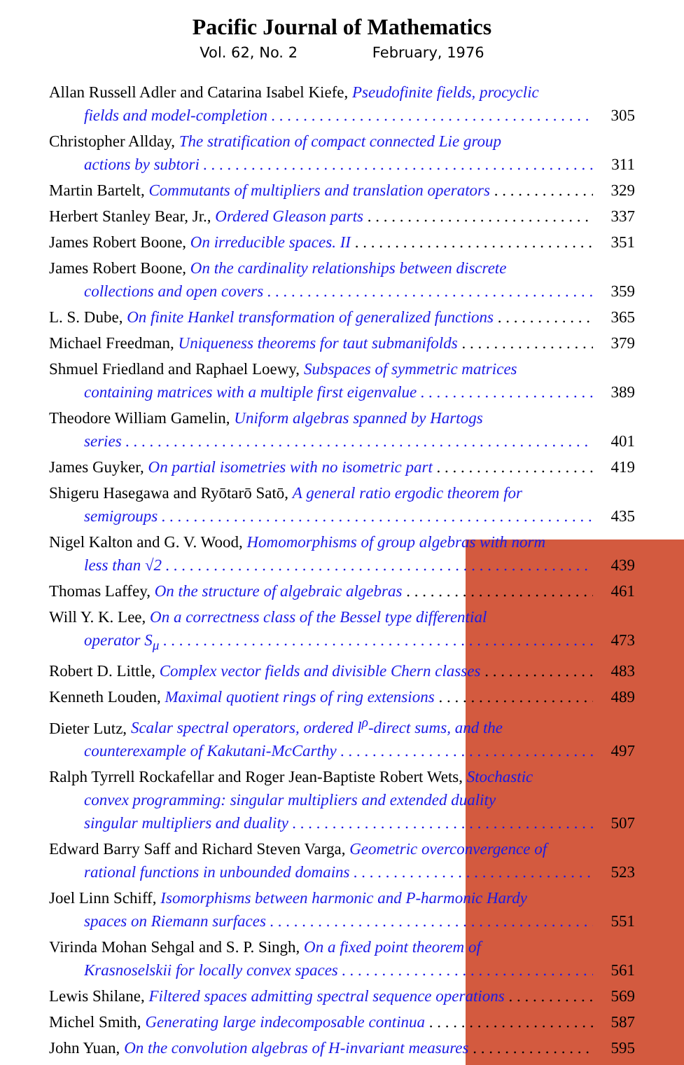Pacific Journal of Mathematics
Vol. 62, No. 2 February, 1976
Allan Russell Adler and Catarina Isabel Kiefe, Pseudofinite fields, procyclic
fields and model-completion 305
Christopher Allday, The stratification of compact connected Lie group
actions by subtori 311
Martin Bartelt, Commutants of multipliers and translation operators 329
Herbert Stanley Bear, Jr., Ordered Gleason parts 337
James Robert Boone, On irreducible spaces. II 351
James Robert Boone, On the cardinality relationships between discrete
collections and open covers 359
L. S. Dube, On finite Hankel transformation of generalized functions 365
Michael Freedman, Uniqueness theorems for taut submanifolds 379
Shmuel Friedland and Raphael Loewy, Subspaces of symmetric matrices
containing matrices with a multiple first eigenvalue 389
Theodore William Gamelin, Uniform algebras spanned by Hartogs
series 401
James Guyker, On partial isometries with no isometric part 419
Shigeru Hasegawa and Ryōtarō Satō, A general ratio ergodic theorem for
semigroups 435
Nigel Kalton and G. V. Wood, Homomorphisms of group algebras with norm
less than √2 439
Thomas Laffey, On the structure of algebraic algebras 461
Will Y. K. Lee, On a correctness class of the Bessel type differential
operator S<sub>μ</sub> 473
Robert D. Little, Complex vector fields and divisible Chern classes 483
Kenneth Louden, Maximal quotient rings of ring extensions 489
Dieter Lutz, Scalar spectral operators, ordered l<sup>ρ</sup>-direct sums, and the
counterexample of Kakutani-McCarthy 497
Ralph Tyrrell Rockafellar and Roger Jean-Baptiste Robert Wets, Stochastic
convex programming: singular multipliers and extended duality
singular multipliers and duality 507
Edward Barry Saff and Richard Steven Varga, Geometric overconvergence of
rational functions in unbounded domains 523
Joel Linn Schiff, Isomorphisms between harmonic and P-harmonic Hardy
spaces on Riemann surfaces 551
Virinda Mohan Sehgal and S. P. Singh, On a fixed point theorem of
Krasnoselskii for locally convex spaces 561
Lewis Shilane, Filtered spaces admitting spectral sequence operations 569
Michel Smith, Generating large indecomposable continua 587
John Yuan, On the convolution algebras of H-invariant measures 595